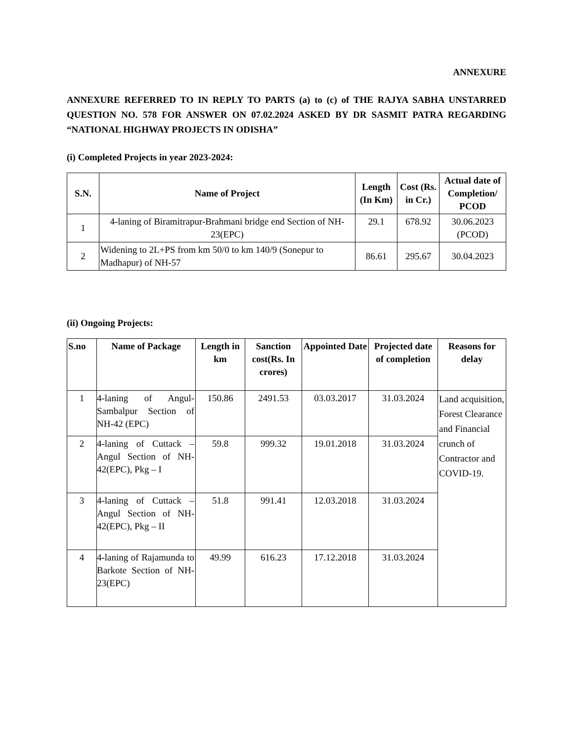ANNEXURE
ANNEXURE REFERRED TO IN REPLY TO PARTS (a) to (c) of THE RAJYA SABHA UNSTARRED QUESTION NO. 578 FOR ANSWER ON 07.02.2024 ASKED BY DR SASMIT PATRA REGARDING “NATIONAL HIGHWAY PROJECTS IN ODISHA”
(i) Completed Projects in year 2023-2024:
| S.N. | Name of Project | Length (In Km) | Cost (Rs. in Cr.) | Actual date of Completion/ PCOD |
| --- | --- | --- | --- | --- |
| 1 | 4-laning of Biramitrapur-Brahmani bridge end Section of NH-23(EPC) | 29.1 | 678.92 | 30.06.2023 (PCOD) |
| 2 | Widening to 2L+PS from km 50/0 to km 140/9 (Sonepur to Madhapur) of NH-57 | 86.61 | 295.67 | 30.04.2023 |
(ii) Ongoing Projects:
| S.no | Name of Package | Length in km | Sanction cost(Rs. In crores) | Appointed Date | Projected date of completion | Reasons for delay |
| --- | --- | --- | --- | --- | --- | --- |
| 1 | 4-laning of Angul-Sambalpur Section of NH-42 (EPC) | 150.86 | 2491.53 | 03.03.2017 | 31.03.2024 | Land acquisition, Forest Clearance and Financial crunch of Contractor and COVID-19. |
| 2 | 4-laning of Cuttack – Angul Section of NH-42(EPC), Pkg – I | 59.8 | 999.32 | 19.01.2018 | 31.03.2024 | |
| 3 | 4-laning of Cuttack – Angul Section of NH-42(EPC), Pkg – II | 51.8 | 991.41 | 12.03.2018 | 31.03.2024 | |
| 4 | 4-laning of Rajamunda to Barkote Section of NH-23(EPC) | 49.99 | 616.23 | 17.12.2018 | 31.03.2024 | |